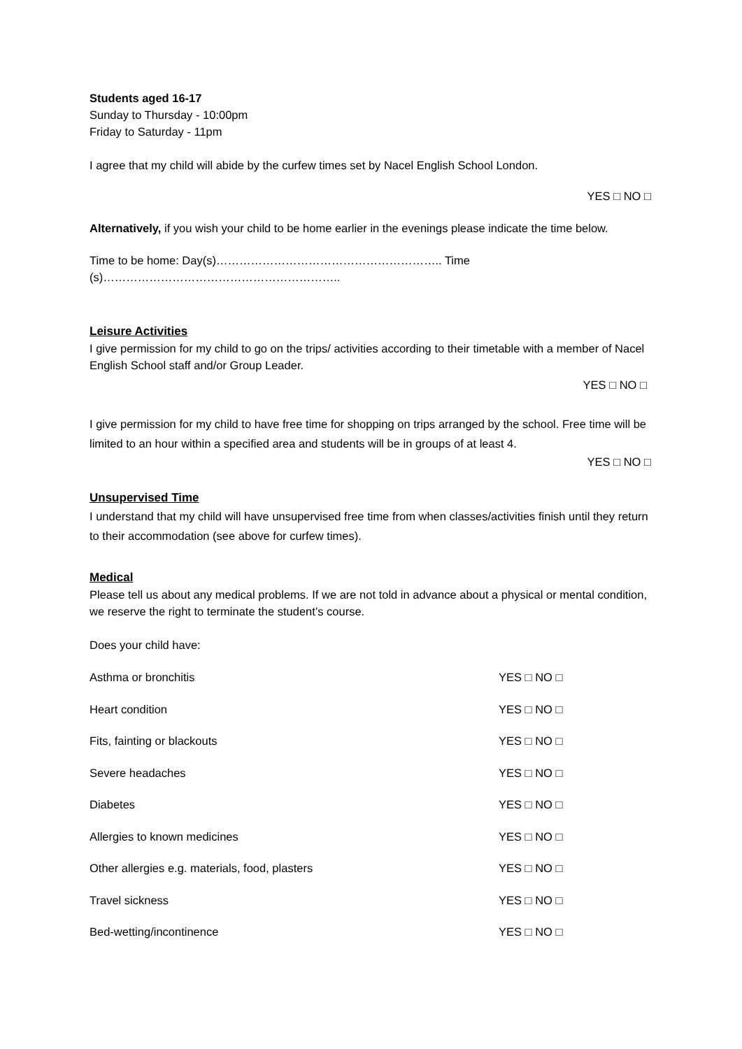Students aged 16-17
Sunday to Thursday - 10:00pm
Friday to Saturday - 11pm
I agree that my child will abide by the curfew times set by Nacel English School London.
YES □ NO □
Alternatively, if you wish your child to be home earlier in the evenings please indicate the time below.
Time to be home: Day(s)………………………………………………….. Time (s)……………………………………………………..
Leisure Activities
I give permission for my child to go on the trips/ activities according to their timetable with a member of Nacel English School staff and/or Group Leader.
YES □ NO □
I give permission for my child to have free time for shopping on trips arranged by the school. Free time will be limited to an hour within a specified area and students will be in groups of at least 4.
YES □ NO □
Unsupervised Time
I understand that my child will have unsupervised free time from when classes/activities finish until they return to their accommodation (see above for curfew times).
Medical
Please tell us about any medical problems. If we are not told in advance about a physical or mental condition, we reserve the right to terminate the student’s course.
Does your child have:
Asthma or bronchitis YES □ NO □
Heart condition YES □ NO □
Fits, fainting or blackouts YES □ NO □
Severe headaches YES □ NO □
Diabetes YES □ NO □
Allergies to known medicines YES □ NO □
Other allergies e.g. materials, food, plasters YES □ NO □
Travel sickness YES □ NO □
Bed-wetting/incontinence YES □ NO □